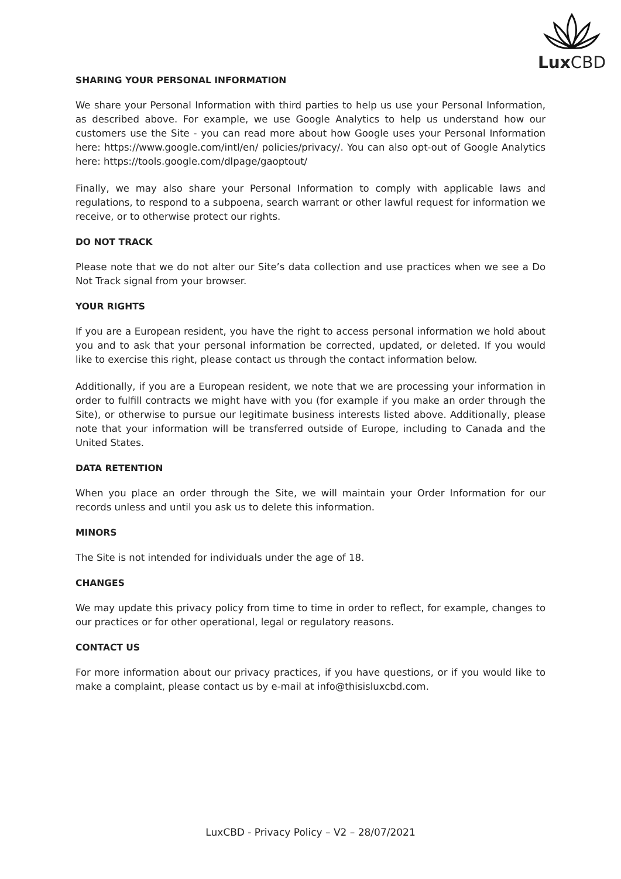Lux CBD
SHARING YOUR PERSONAL INFORMATION
We share your Personal Information with third parties to help us use your Personal Information, as described above. For example, we use Google Analytics to help us understand how our customers use the Site - you can read more about how Google uses your Personal Information here: https://www.google.com/intl/en/ policies/privacy/. You can also opt-out of Google Analytics here: https://tools.google.com/dlpage/gaoptout/
Finally, we may also share your Personal Information to comply with applicable laws and regulations, to respond to a subpoena, search warrant or other lawful request for information we receive, or to otherwise protect our rights.
DO NOT TRACK
Please note that we do not alter our Site’s data collection and use practices when we see a Do Not Track signal from your browser.
YOUR RIGHTS
If you are a European resident, you have the right to access personal information we hold about you and to ask that your personal information be corrected, updated, or deleted. If you would like to exercise this right, please contact us through the contact information below.
Additionally, if you are a European resident, we note that we are processing your information in order to fulfill contracts we might have with you (for example if you make an order through the Site), or otherwise to pursue our legitimate business interests listed above. Additionally, please note that your information will be transferred outside of Europe, including to Canada and the United States.
DATA RETENTION
When you place an order through the Site, we will maintain your Order Information for our records unless and until you ask us to delete this information.
MINORS
The Site is not intended for individuals under the age of 18.
CHANGES
We may update this privacy policy from time to time in order to reflect, for example, changes to our practices or for other operational, legal or regulatory reasons.
CONTACT US
For more information about our privacy practices, if you have questions, or if you would like to make a complaint, please contact us by e-mail at info@thisisluxcbd.com.
LuxCBD - Privacy Policy – V2 – 28/07/2021